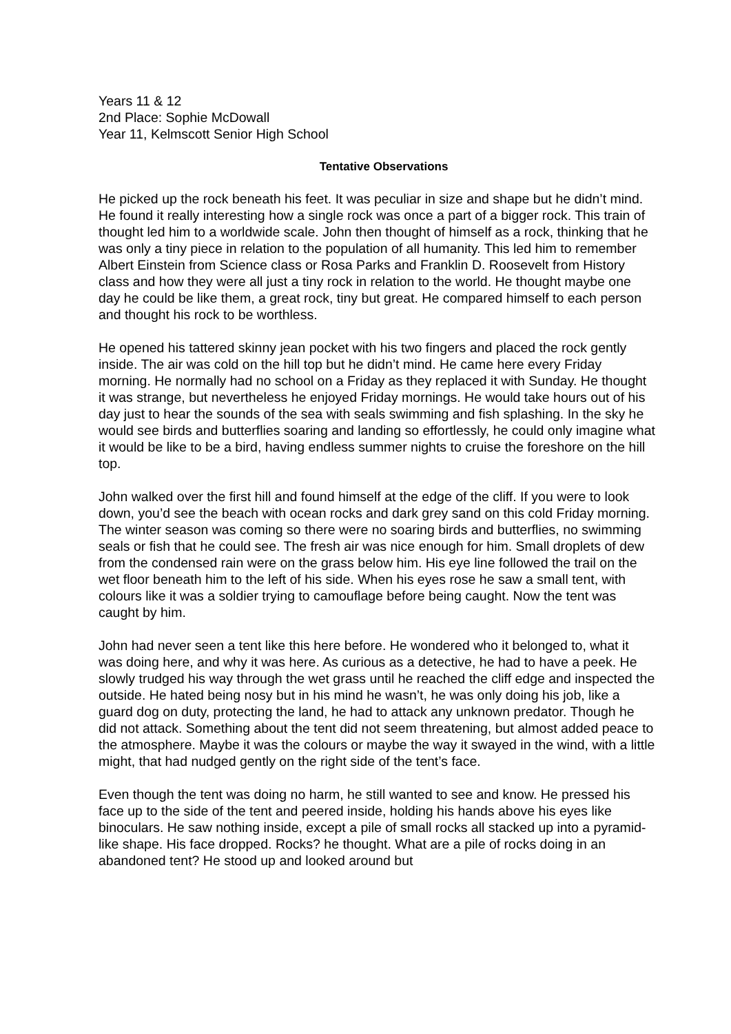Years 11 & 12
2nd Place: Sophie McDowall
Year 11, Kelmscott Senior High School
Tentative Observations
He picked up the rock beneath his feet. It was peculiar in size and shape but he didn’t mind. He found it really interesting how a single rock was once a part of a bigger rock. This train of thought led him to a worldwide scale. John then thought of himself as a rock, thinking that he was only a tiny piece in relation to the population of all humanity. This led him to remember Albert Einstein from Science class or Rosa Parks and Franklin D. Roosevelt from History class and how they were all just a tiny rock in relation to the world. He thought maybe one day he could be like them, a great rock, tiny but great. He compared himself to each person and thought his rock to be worthless.
He opened his tattered skinny jean pocket with his two fingers and placed the rock gently inside. The air was cold on the hill top but he didn’t mind. He came here every Friday morning. He normally had no school on a Friday as they replaced it with Sunday. He thought it was strange, but nevertheless he enjoyed Friday mornings. He would take hours out of his day just to hear the sounds of the sea with seals swimming and fish splashing. In the sky he would see birds and butterflies soaring and landing so effortlessly, he could only imagine what it would be like to be a bird, having endless summer nights to cruise the foreshore on the hill top.
John walked over the first hill and found himself at the edge of the cliff. If you were to look down, you’d see the beach with ocean rocks and dark grey sand on this cold Friday morning. The winter season was coming so there were no soaring birds and butterflies, no swimming seals or fish that he could see. The fresh air was nice enough for him. Small droplets of dew from the condensed rain were on the grass below him. His eye line followed the trail on the wet floor beneath him to the left of his side. When his eyes rose he saw a small tent, with colours like it was a soldier trying to camouflage before being caught. Now the tent was caught by him.
John had never seen a tent like this here before. He wondered who it belonged to, what it was doing here, and why it was here. As curious as a detective, he had to have a peek. He slowly trudged his way through the wet grass until he reached the cliff edge and inspected the outside. He hated being nosy but in his mind he wasn’t, he was only doing his job, like a guard dog on duty, protecting the land, he had to attack any unknown predator. Though he did not attack. Something about the tent did not seem threatening, but almost added peace to the atmosphere. Maybe it was the colours or maybe the way it swayed in the wind, with a little might, that had nudged gently on the right side of the tent’s face.
Even though the tent was doing no harm, he still wanted to see and know. He pressed his face up to the side of the tent and peered inside, holding his hands above his eyes like binoculars. He saw nothing inside, except a pile of small rocks all stacked up into a pyramid-like shape. His face dropped. Rocks? he thought. What are a pile of rocks doing in an abandoned tent? He stood up and looked around but